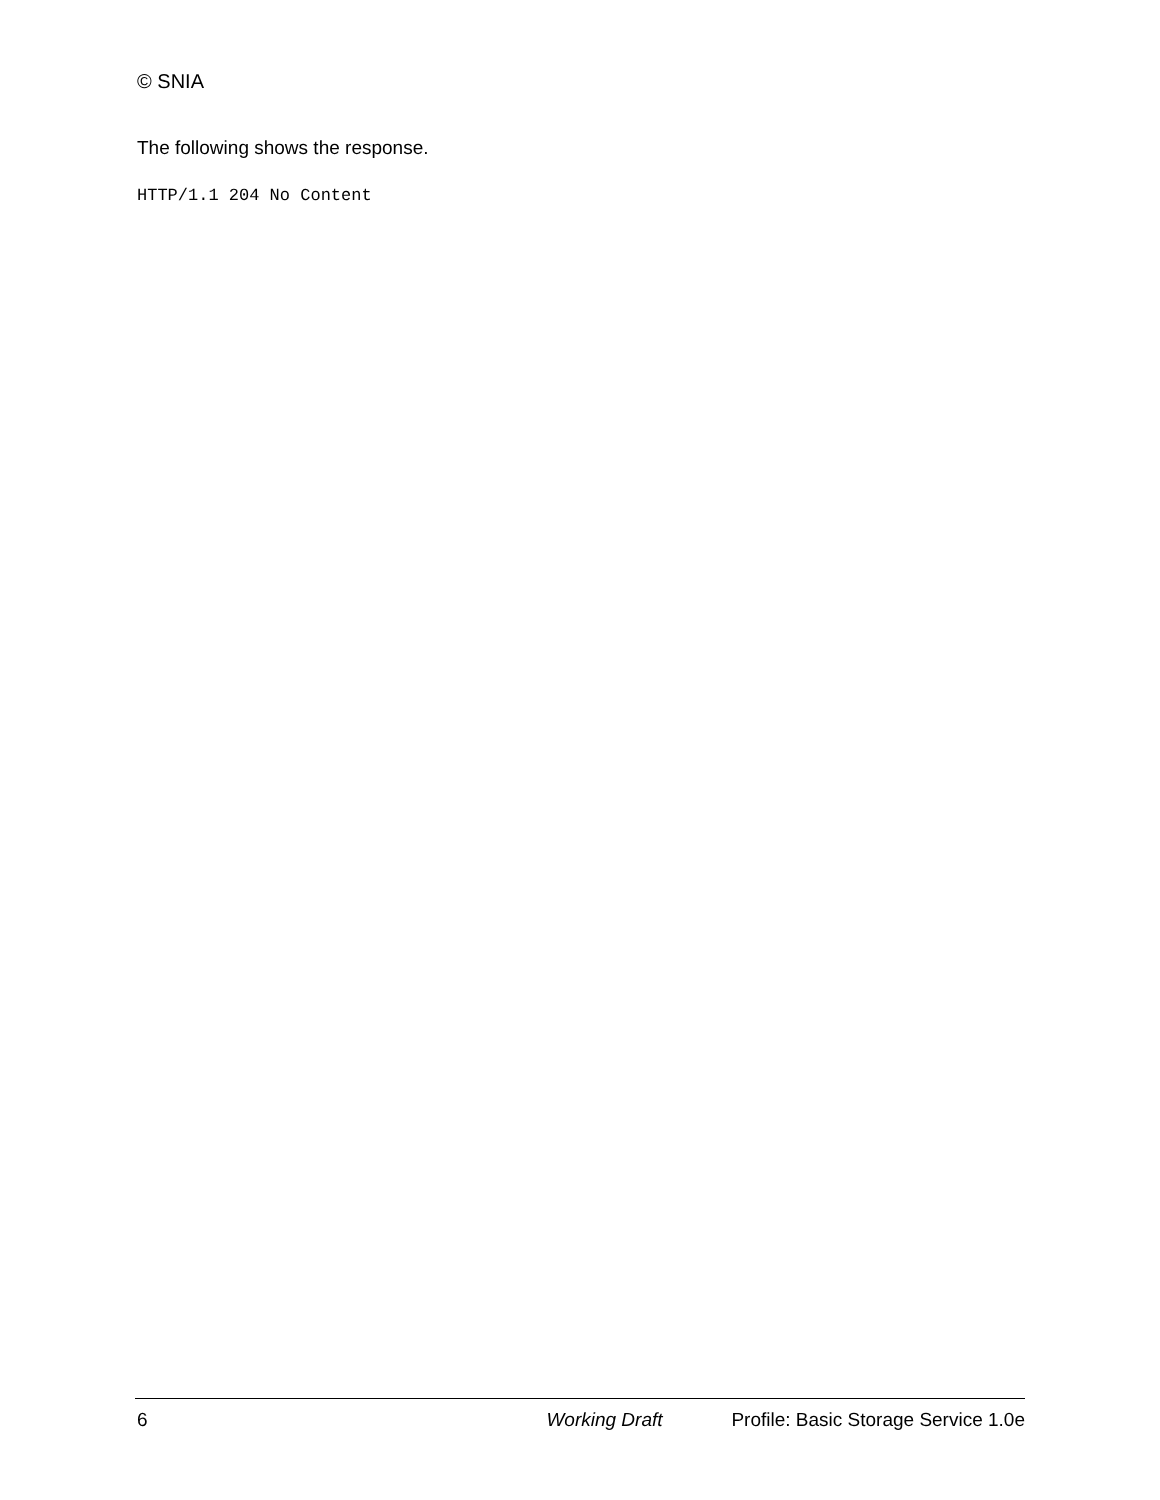© SNIA
The following shows the response.
HTTP/1.1 204 No Content
6 Working Draft Profile: Basic Storage Service 1.0e